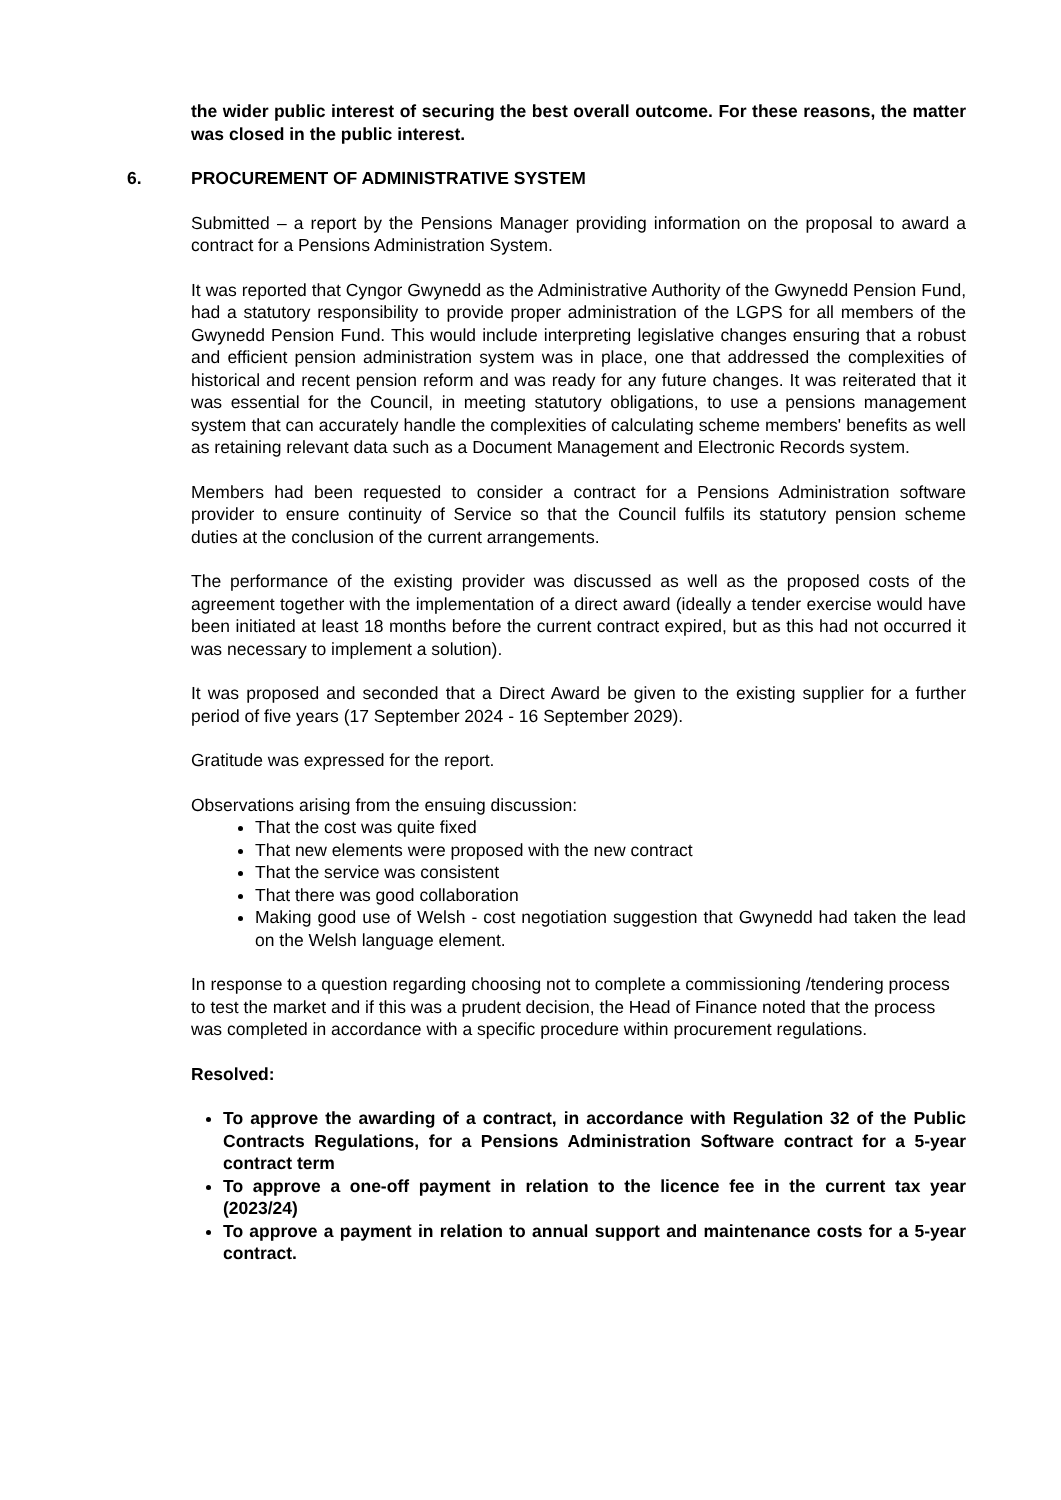the wider public interest of securing the best overall outcome. For these reasons, the matter was closed in the public interest.
6. PROCUREMENT OF ADMINISTRATIVE SYSTEM
Submitted – a report by the Pensions Manager providing information on the proposal to award a contract for a Pensions Administration System.
It was reported that Cyngor Gwynedd as the Administrative Authority of the Gwynedd Pension Fund, had a statutory responsibility to provide proper administration of the LGPS for all members of the Gwynedd Pension Fund. This would include interpreting legislative changes ensuring that a robust and efficient pension administration system was in place, one that addressed the complexities of historical and recent pension reform and was ready for any future changes. It was reiterated that it was essential for the Council, in meeting statutory obligations, to use a pensions management system that can accurately handle the complexities of calculating scheme members' benefits as well as retaining relevant data such as a Document Management and Electronic Records system.
Members had been requested to consider a contract for a Pensions Administration software provider to ensure continuity of Service so that the Council fulfils its statutory pension scheme duties at the conclusion of the current arrangements.
The performance of the existing provider was discussed as well as the proposed costs of the agreement together with the implementation of a direct award (ideally a tender exercise would have been initiated at least 18 months before the current contract expired, but as this had not occurred it was necessary to implement a solution).
It was proposed and seconded that a Direct Award be given to the existing supplier for a further period of five years (17 September 2024 - 16 September 2029).
Gratitude was expressed for the report.
Observations arising from the ensuing discussion:
That the cost was quite fixed
That new elements were proposed with the new contract
That the service was consistent
That there was good collaboration
Making good use of Welsh - cost negotiation suggestion that Gwynedd had taken the lead on the Welsh language element.
In response to a question regarding choosing not to complete a commissioning /tendering process to test the market and if this was a prudent decision, the Head of Finance noted that the process was completed in accordance with a specific procedure within procurement regulations.
Resolved:
To approve the awarding of a contract, in accordance with Regulation 32 of the Public Contracts Regulations, for a Pensions Administration Software contract for a 5-year contract term
To approve a one-off payment in relation to the licence fee in the current tax year (2023/24)
To approve a payment in relation to annual support and maintenance costs for a 5-year contract.